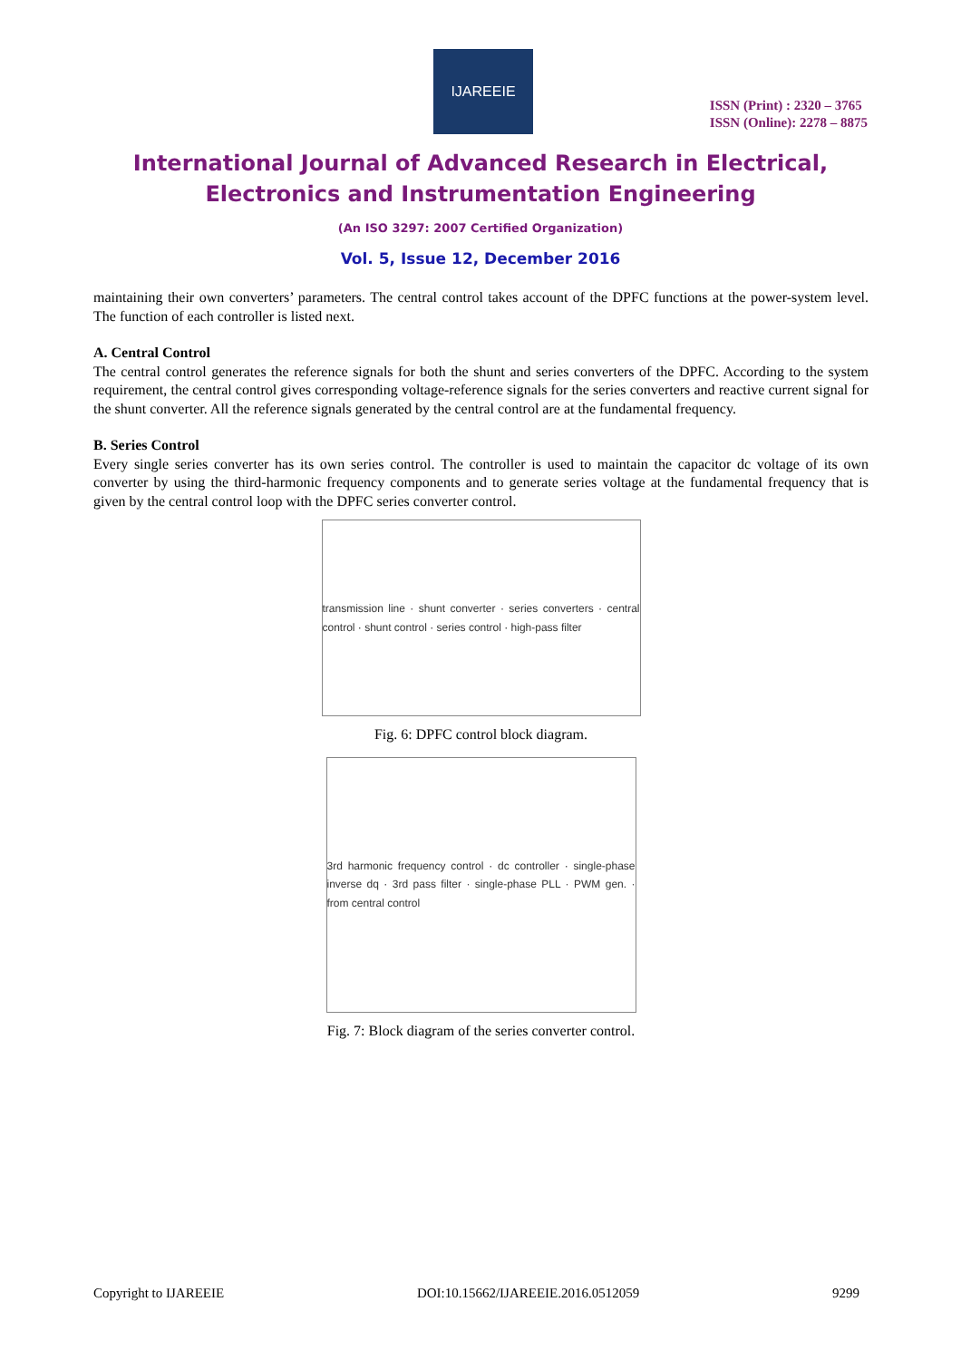IJAREEIE
ISSN (Print) : 2320 – 3765
ISSN (Online): 2278 – 8875
International Journal of Advanced Research in Electrical,
Electronics and Instrumentation Engineering
(An ISO 3297: 2007 Certified Organization)
Vol. 5, Issue 12, December 2016
maintaining their own converters’ parameters. The central control takes account of the DPFC functions at the power-system level. The function of each controller is listed next.
A. Central Control
The central control generates the reference signals for both the shunt and series converters of the DPFC. According to the system requirement, the central control gives corresponding voltage-reference signals for the series converters and reactive current signal for the shunt converter. All the reference signals generated by the central control are at the fundamental frequency.
B. Series Control
Every single series converter has its own series control. The controller is used to maintain the capacitor dc voltage of its own converter by using the third-harmonic frequency components and to generate series voltage at the fundamental frequency that is given by the central control loop with the DPFC series converter control.
transmission line · shunt converter · series converters · central control · shunt control · series control · high-pass filter
Fig. 6: DPFC control block diagram.
3rd harmonic frequency control · dc controller · single-phase inverse dq · 3rd pass filter · single-phase PLL · PWM gen. · from central control
Fig. 7: Block diagram of the series converter control.
Copyright to IJAREEIE DOI:10.15662/IJAREEIE.2016.0512059 9299